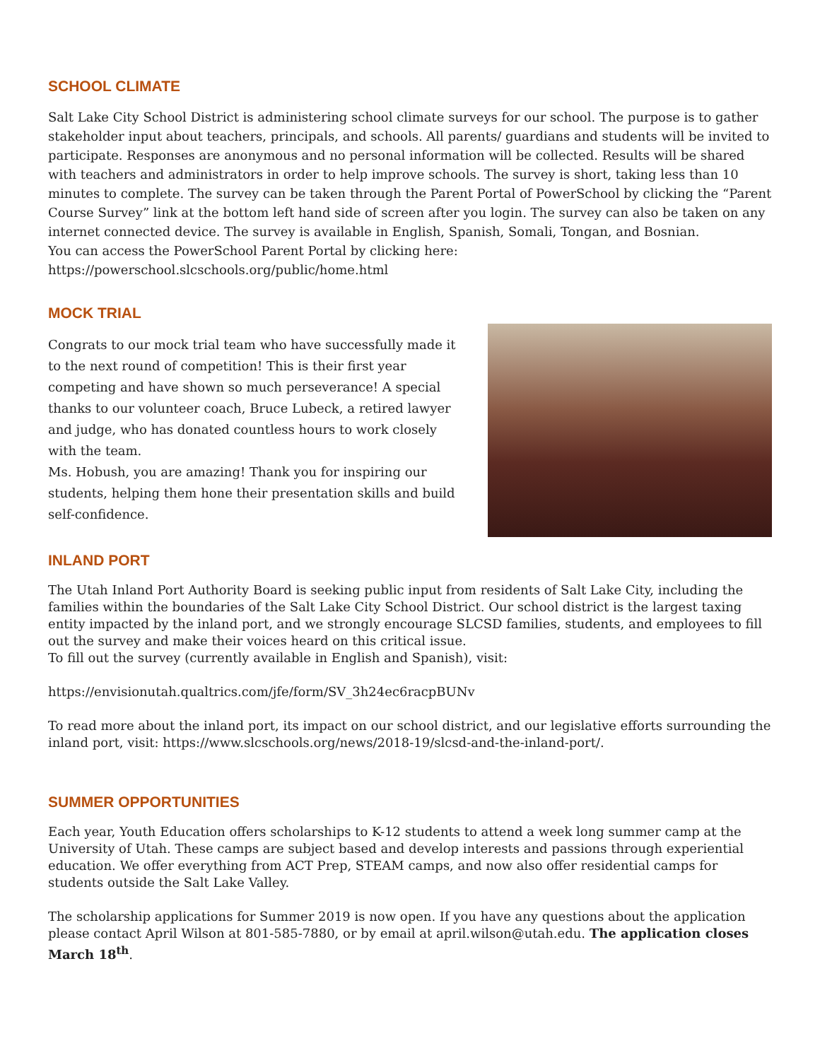SCHOOL CLIMATE
Salt Lake City School District is administering school climate surveys for our school. The purpose is to gather stakeholder input about teachers, principals, and schools. All parents/ guardians and students will be invited to participate. Responses are anonymous and no personal information will be collected. Results will be shared with teachers and administrators in order to help improve schools. The survey is short, taking less than 10 minutes to complete. The survey can be taken through the Parent Portal of PowerSchool by clicking the “Parent Course Survey” link at the bottom left hand side of screen after you login. The survey can also be taken on any internet connected device. The survey is available in English, Spanish, Somali, Tongan, and Bosnian.
You can access the PowerSchool Parent Portal by clicking here:
https://powerschool.slcschools.org/public/home.html
MOCK TRIAL
Congrats to our mock trial team who have successfully made it to the next round of competition! This is their first year competing and have shown so much perseverance! A special thanks to our volunteer coach, Bruce Lubeck, a retired lawyer and judge, who has donated countless hours to work closely with the team.
Ms. Hobush, you are amazing! Thank you for inspiring our students, helping them hone their presentation skills and build self-confidence.
INLAND PORT
The Utah Inland Port Authority Board is seeking public input from residents of Salt Lake City, including the families within the boundaries of the Salt Lake City School District. Our school district is the largest taxing entity impacted by the inland port, and we strongly encourage SLCSD families, students, and employees to fill out the survey and make their voices heard on this critical issue.
To fill out the survey (currently available in English and Spanish), visit:
https://envisionutah.qualtrics.com/jfe/form/SV_3h24ec6racpBUNv
To read more about the inland port, its impact on our school district, and our legislative efforts surrounding the inland port, visit: https://www.slcschools.org/news/2018-19/slcsd-and-the-inland-port/.
SUMMER OPPORTUNITIES
Each year, Youth Education offers scholarships to K-12 students to attend a week long summer camp at the University of Utah. These camps are subject based and develop interests and passions through experiential education. We offer everything from ACT Prep, STEAM camps, and now also offer residential camps for students outside the Salt Lake Valley.
The scholarship applications for Summer 2019 is now open. If you have any questions about the application please contact April Wilson at 801-585-7880, or by email at april.wilson@utah.edu. The application closes March 18<sup>th</sup>.